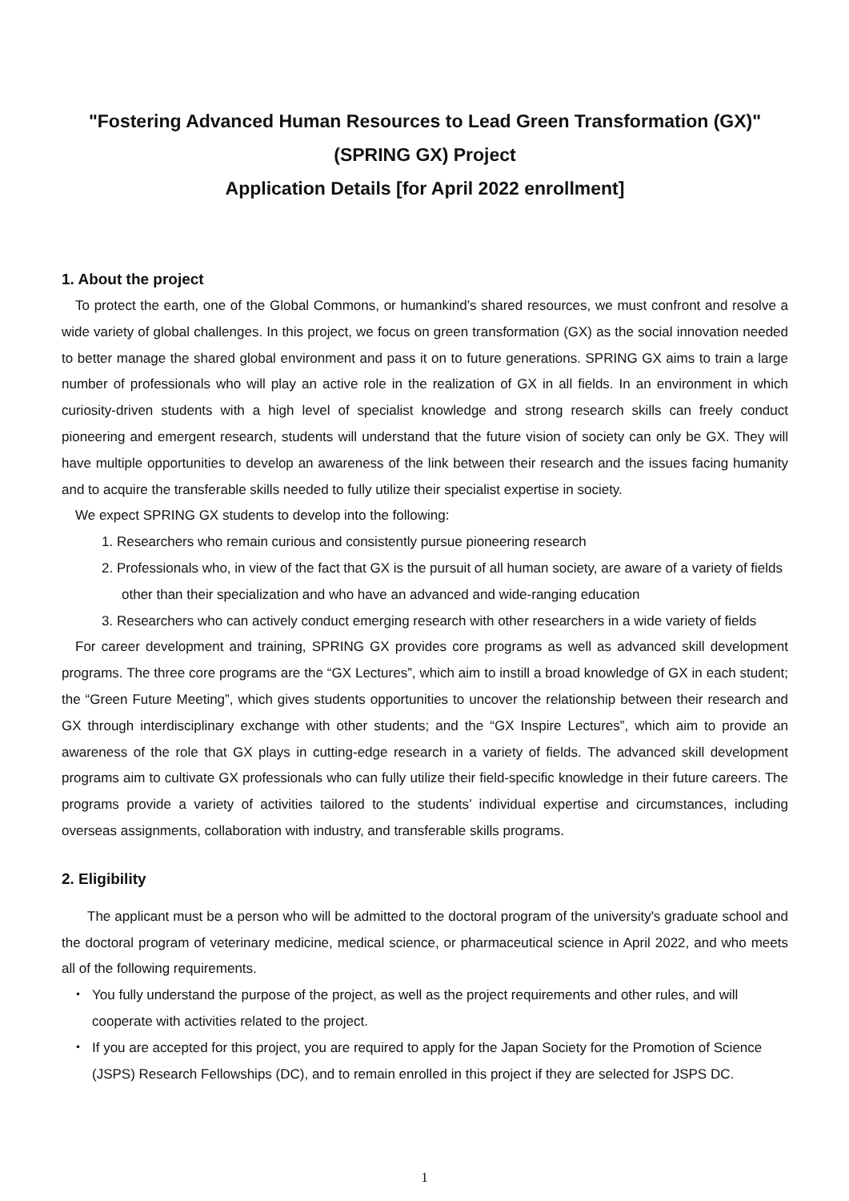"Fostering Advanced Human Resources to Lead Green Transformation (GX)"
(SPRING GX) Project
Application Details [for April 2022 enrollment]
1. About the project
To protect the earth, one of the Global Commons, or humankind’s shared resources, we must confront and resolve a wide variety of global challenges. In this project, we focus on green transformation (GX) as the social innovation needed to better manage the shared global environment and pass it on to future generations. SPRING GX aims to train a large number of professionals who will play an active role in the realization of GX in all fields. In an environment in which curiosity-driven students with a high level of specialist knowledge and strong research skills can freely conduct pioneering and emergent research, students will understand that the future vision of society can only be GX. They will have multiple opportunities to develop an awareness of the link between their research and the issues facing humanity and to acquire the transferable skills needed to fully utilize their specialist expertise in society.
We expect SPRING GX students to develop into the following:
1. Researchers who remain curious and consistently pursue pioneering research
2. Professionals who, in view of the fact that GX is the pursuit of all human society, are aware of a variety of fields other than their specialization and who have an advanced and wide-ranging education
3. Researchers who can actively conduct emerging research with other researchers in a wide variety of fields
For career development and training, SPRING GX provides core programs as well as advanced skill development programs. The three core programs are the “GX Lectures”, which aim to instill a broad knowledge of GX in each student; the “Green Future Meeting”, which gives students opportunities to uncover the relationship between their research and GX through interdisciplinary exchange with other students; and the “GX Inspire Lectures”, which aim to provide an awareness of the role that GX plays in cutting-edge research in a variety of fields. The advanced skill development programs aim to cultivate GX professionals who can fully utilize their field-specific knowledge in their future careers. The programs provide a variety of activities tailored to the students’ individual expertise and circumstances, including overseas assignments, collaboration with industry, and transferable skills programs.
2. Eligibility
The applicant must be a person who will be admitted to the doctoral program of the university's graduate school and the doctoral program of veterinary medicine, medical science, or pharmaceutical science in April 2022, and who meets all of the following requirements.
・ You fully understand the purpose of the project, as well as the project requirements and other rules, and will cooperate with activities related to the project.
・ If you are accepted for this project, you are required to apply for the Japan Society for the Promotion of Science (JSPS) Research Fellowships (DC), and to remain enrolled in this project if they are selected for JSPS DC.
1